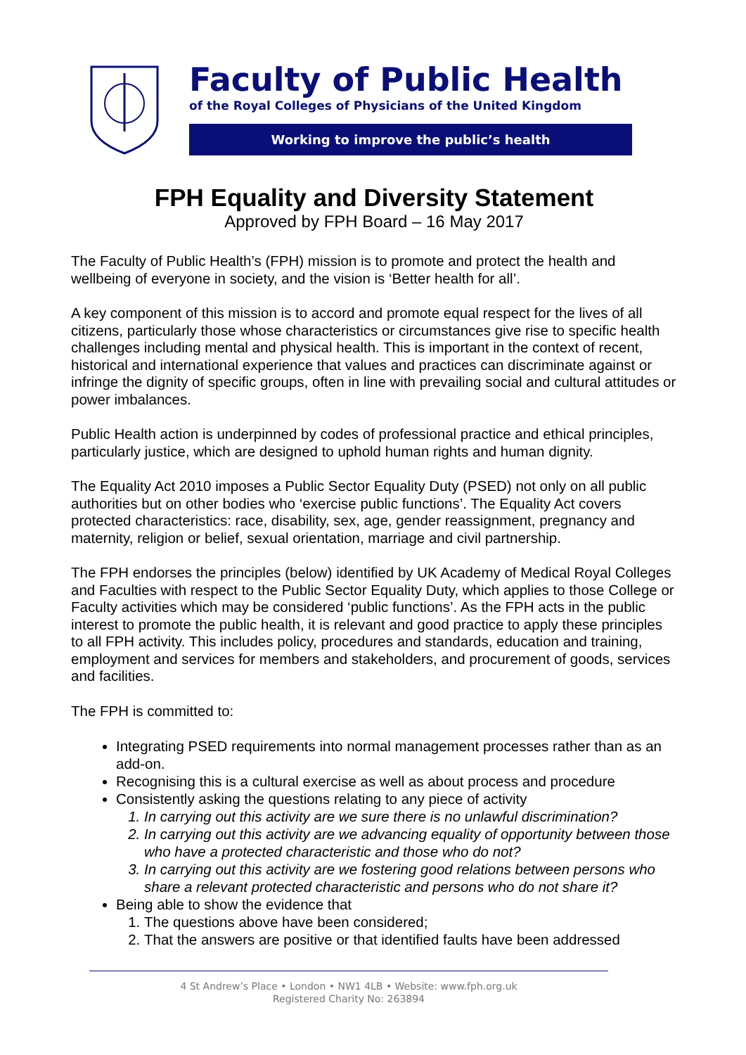Faculty of Public Health
of the Royal Colleges of Physicians of the United Kingdom
Working to improve the public’s health
FPH Equality and Diversity Statement
Approved by FPH Board – 16 May 2017
The Faculty of Public Health’s (FPH) mission is to promote and protect the health and wellbeing of everyone in society, and the vision is ‘Better health for all’.
A key component of this mission is to accord and promote equal respect for the lives of all citizens, particularly those whose characteristics or circumstances give rise to specific health challenges including mental and physical health. This is important in the context of recent, historical and international experience that values and practices can discriminate against or infringe the dignity of specific groups, often in line with prevailing social and cultural attitudes or power imbalances.
Public Health action is underpinned by codes of professional practice and ethical principles, particularly justice, which are designed to uphold human rights and human dignity.
The Equality Act 2010 imposes a Public Sector Equality Duty (PSED) not only on all public authorities but on other bodies who ‘exercise public functions’. The Equality Act covers protected characteristics: race, disability, sex, age, gender reassignment, pregnancy and maternity, religion or belief, sexual orientation, marriage and civil partnership.
The FPH endorses the principles (below) identified by UK Academy of Medical Royal Colleges and Faculties with respect to the Public Sector Equality Duty, which applies to those College or Faculty activities which may be considered ‘public functions’. As the FPH acts in the public interest to promote the public health, it is relevant and good practice to apply these principles to all FPH activity. This includes policy, procedures and standards, education and training, employment and services for members and stakeholders, and procurement of goods, services and facilities.
The FPH is committed to:
Integrating PSED requirements into normal management processes rather than as an add-on.
Recognising this is a cultural exercise as well as about process and procedure
Consistently asking the questions relating to any piece of activity
1. In carrying out this activity are we sure there is no unlawful discrimination?
2. In carrying out this activity are we advancing equality of opportunity between those who have a protected characteristic and those who do not?
3. In carrying out this activity are we fostering good relations between persons who share a relevant protected characteristic and persons who do not share it?
Being able to show the evidence that
1. The questions above have been considered;
2. That the answers are positive or that identified faults have been addressed
4 St Andrew’s Place • London • NW1 4LB • Website: www.fph.org.uk
Registered Charity No: 263894